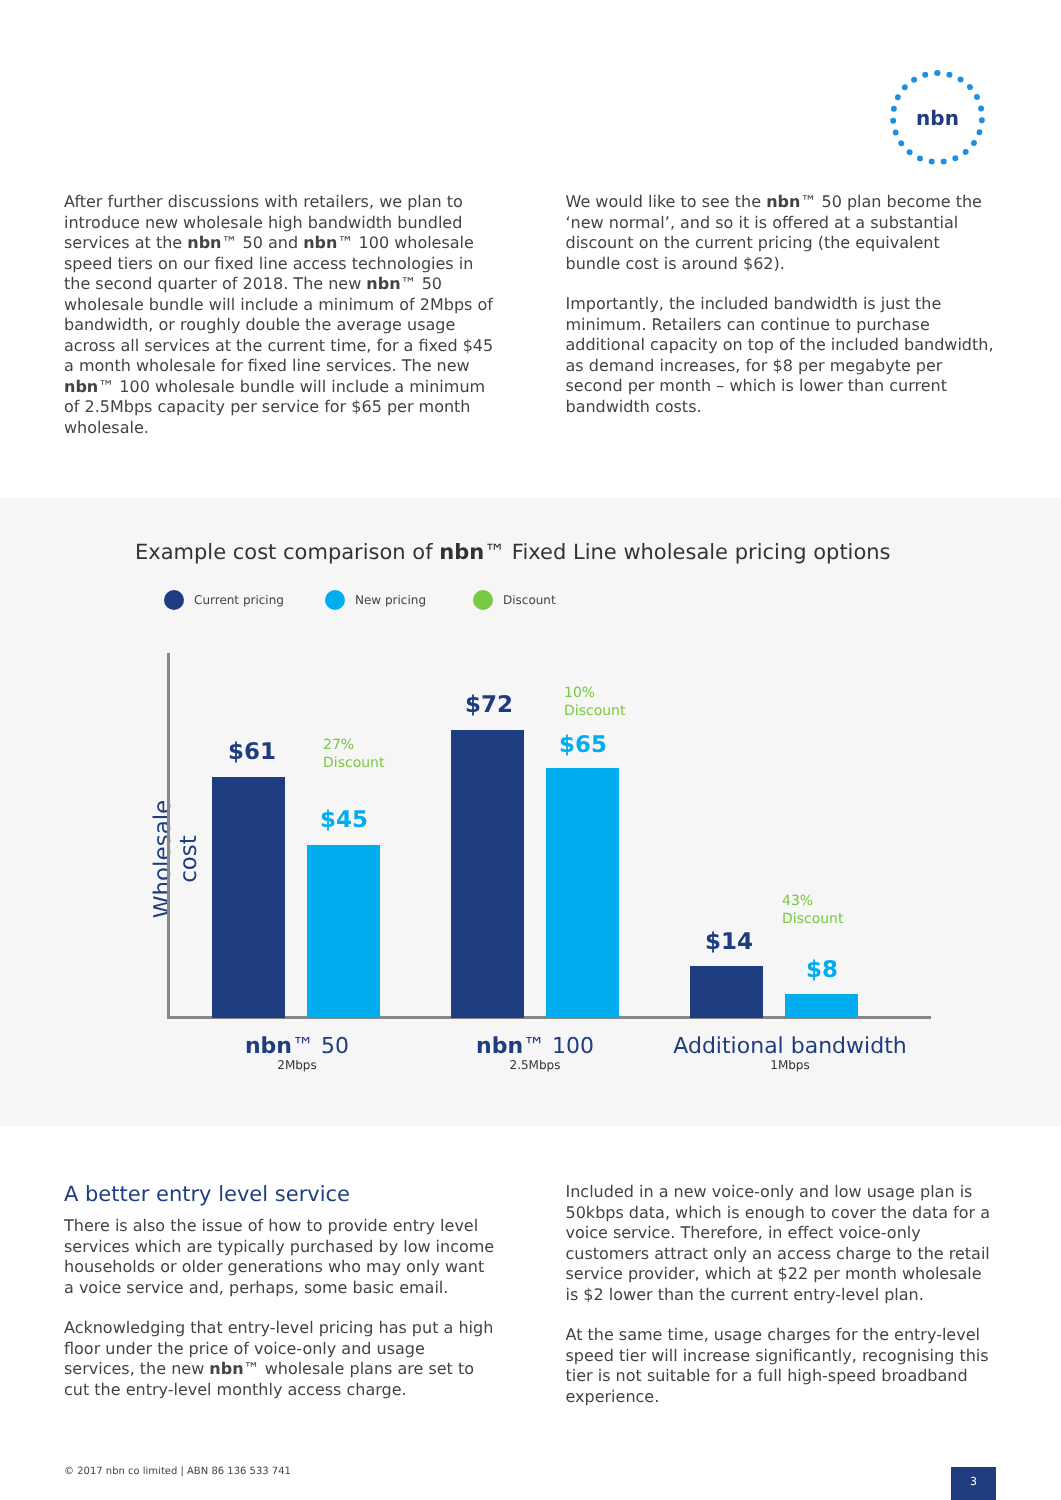nbn
After further discussions with retailers, we plan to introduce new wholesale high bandwidth bundled services at the nbn™ 50 and nbn™ 100 wholesale speed tiers on our fixed line access technologies in the second quarter of 2018. The new nbn™ 50 wholesale bundle will include a minimum of 2Mbps of bandwidth, or roughly double the average usage across all services at the current time, for a fixed $45 a month wholesale for fixed line services. The new nbn™ 100 wholesale bundle will include a minimum of 2.5Mbps capacity per service for $65 per month wholesale.
We would like to see the nbn™ 50 plan become the ‘new normal’, and so it is offered at a substantial discount on the current pricing (the equivalent bundle cost is around $62).
Importantly, the included bandwidth is just the minimum. Retailers can continue to purchase additional capacity on top of the included bandwidth, as demand increases, for $8 per megabyte per second per month – which is lower than current bandwidth costs.
Example cost comparison of nbn™ Fixed Line wholesale pricing options
Current pricing New pricing Discount
Wholesale cost
$61
27%
Discount
$45
$72
10%
Discount
$65
43%
Discount
$14
$8
nbn™ 50
2Mbps
nbn™ 100
2.5Mbps
Additional bandwidth
1Mbps
A better entry level service
There is also the issue of how to provide entry level services which are typically purchased by low income households or older generations who may only want a voice service and, perhaps, some basic email.
Acknowledging that entry-level pricing has put a high floor under the price of voice-only and usage services, the new nbn™ wholesale plans are set to cut the entry-level monthly access charge.
Included in a new voice-only and low usage plan is 50kbps data, which is enough to cover the data for a voice service. Therefore, in effect voice-only customers attract only an access charge to the retail service provider, which at $22 per month wholesale is $2 lower than the current entry-level plan.
At the same time, usage charges for the entry-level speed tier will increase significantly, recognising this tier is not suitable for a full high-speed broadband experience.
© 2017 nbn co limited | ABN 86 136 533 741
3